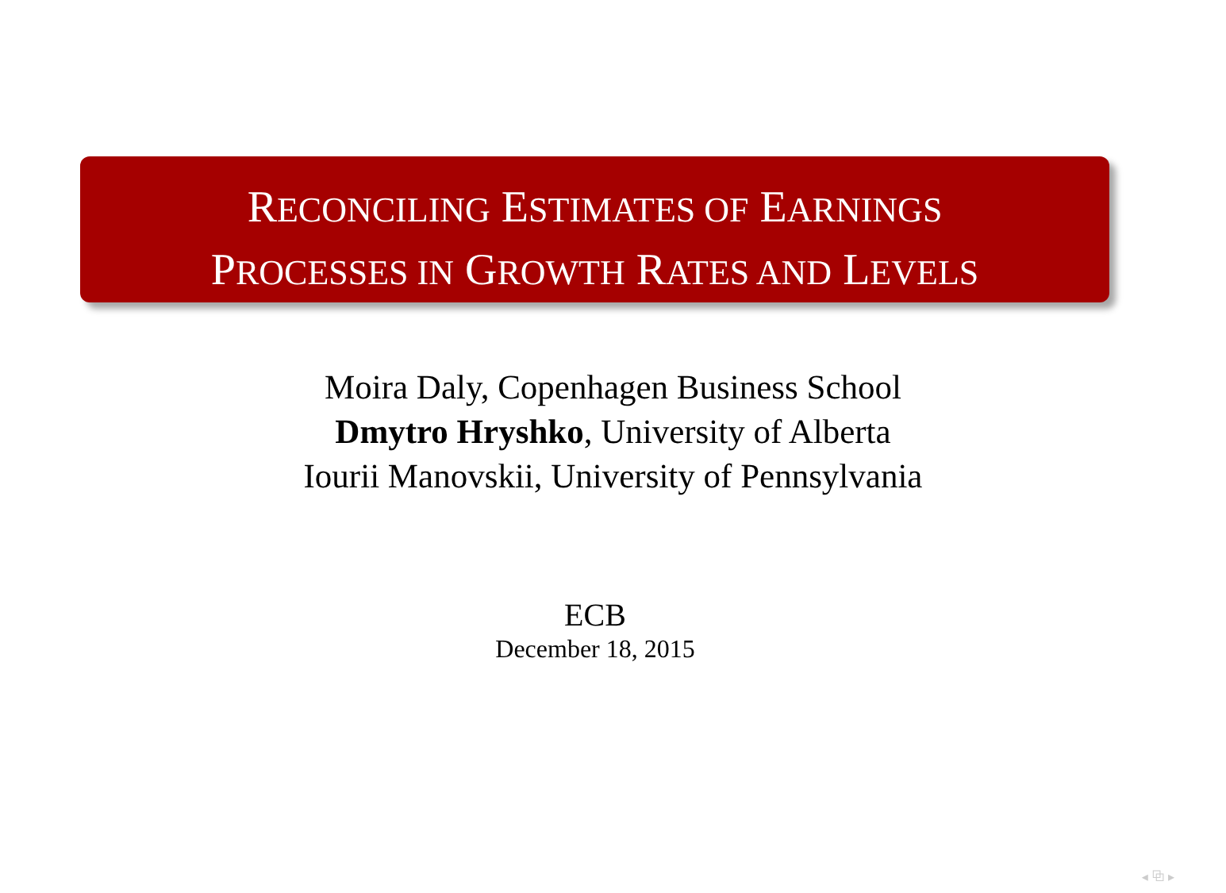RECONCILING ESTIMATES OF EARNINGS
PROCESSES IN GROWTH RATES AND LEVELS
Moira Daly, Copenhagen Business School
Dmytro Hryshko, University of Alberta
Iourii Manovskii, University of Pennsylvania
ECB
December 18, 2015
◂ ⧉ ▸